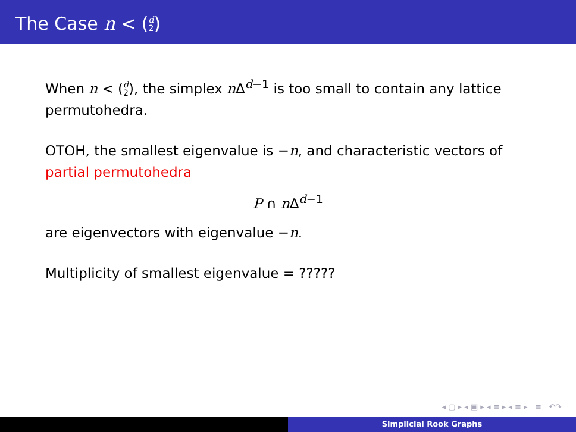The Case n < (d 2)
When n < (d 2), the simplex n Δ<sup>d−1</sup> is too small to contain any lattice permutohedra.
OTOH, the smallest eigenvalue is −n, and characteristic vectors of partial permutohedra
P ∩ n Δ<sup>d−1</sup>
are eigenvectors with eigenvalue −n.
Multiplicity of smallest eigenvalue = ?????
◂ ▢ ▸ ◂ ▣ ▸ ◂ ≡ ▸ ◂ ≡ ▸ ≡ ↶↷
Simplicial Rook Graphs